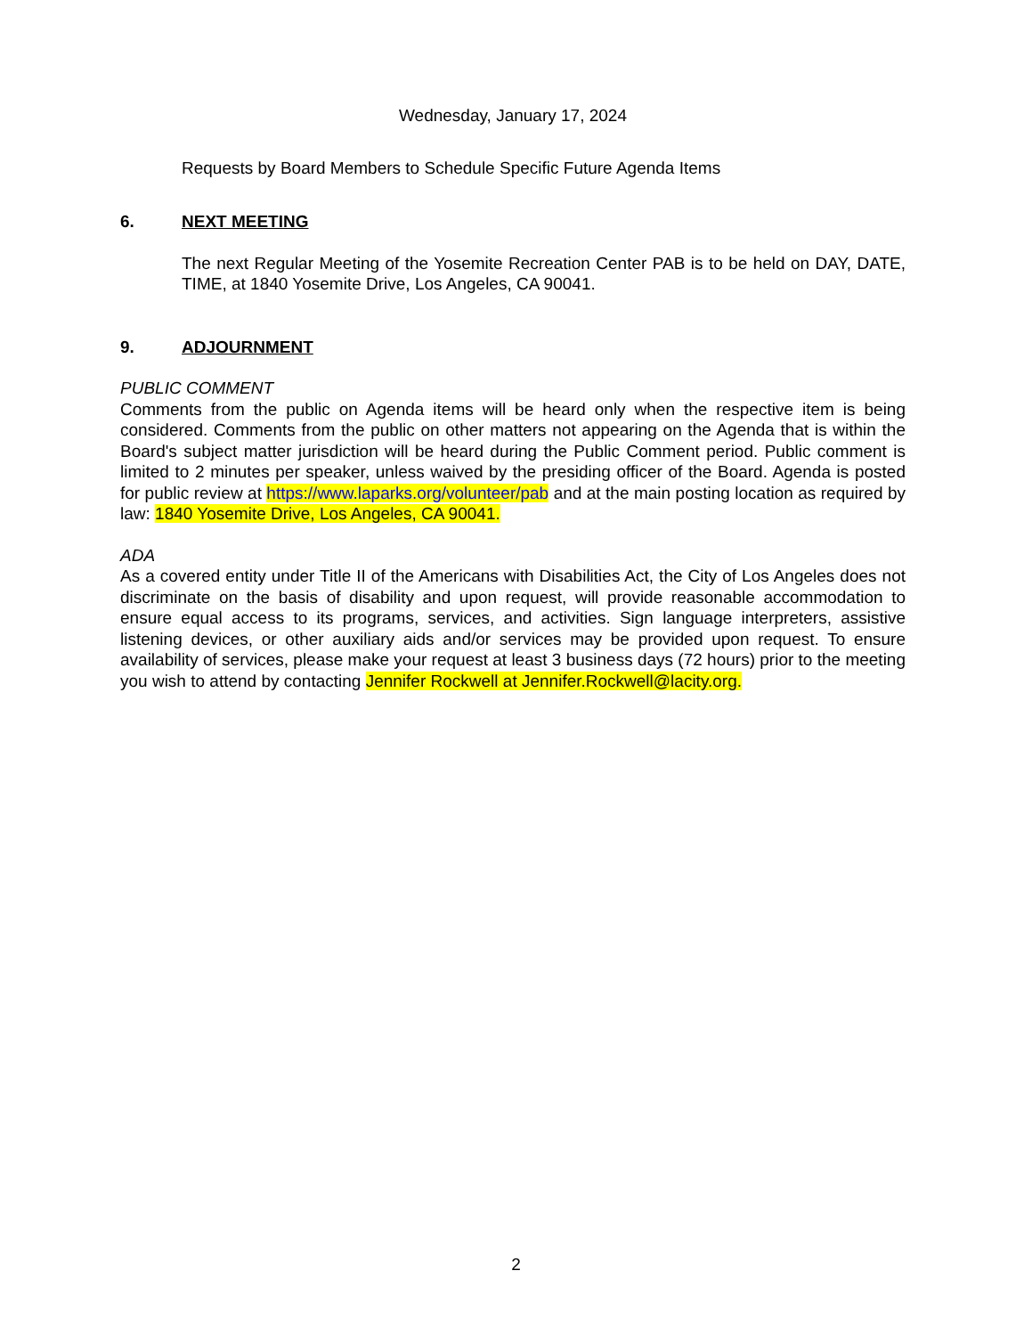Wednesday, January 17, 2024
Requests by Board Members to Schedule Specific Future Agenda Items
6. NEXT MEETING
The next Regular Meeting of the Yosemite Recreation Center PAB is to be held on DAY, DATE, TIME, at 1840 Yosemite Drive, Los Angeles, CA 90041.
9. ADJOURNMENT
PUBLIC COMMENT
Comments from the public on Agenda items will be heard only when the respective item is being considered. Comments from the public on other matters not appearing on the Agenda that is within the Board's subject matter jurisdiction will be heard during the Public Comment period. Public comment is limited to 2 minutes per speaker, unless waived by the presiding officer of the Board. Agenda is posted for public review at https://www.laparks.org/volunteer/pab and at the main posting location as required by law: 1840 Yosemite Drive, Los Angeles, CA 90041.
ADA
As a covered entity under Title II of the Americans with Disabilities Act, the City of Los Angeles does not discriminate on the basis of disability and upon request, will provide reasonable accommodation to ensure equal access to its programs, services, and activities. Sign language interpreters, assistive listening devices, or other auxiliary aids and/or services may be provided upon request. To ensure availability of services, please make your request at least 3 business days (72 hours) prior to the meeting you wish to attend by contacting Jennifer Rockwell at Jennifer.Rockwell@lacity.org.
2